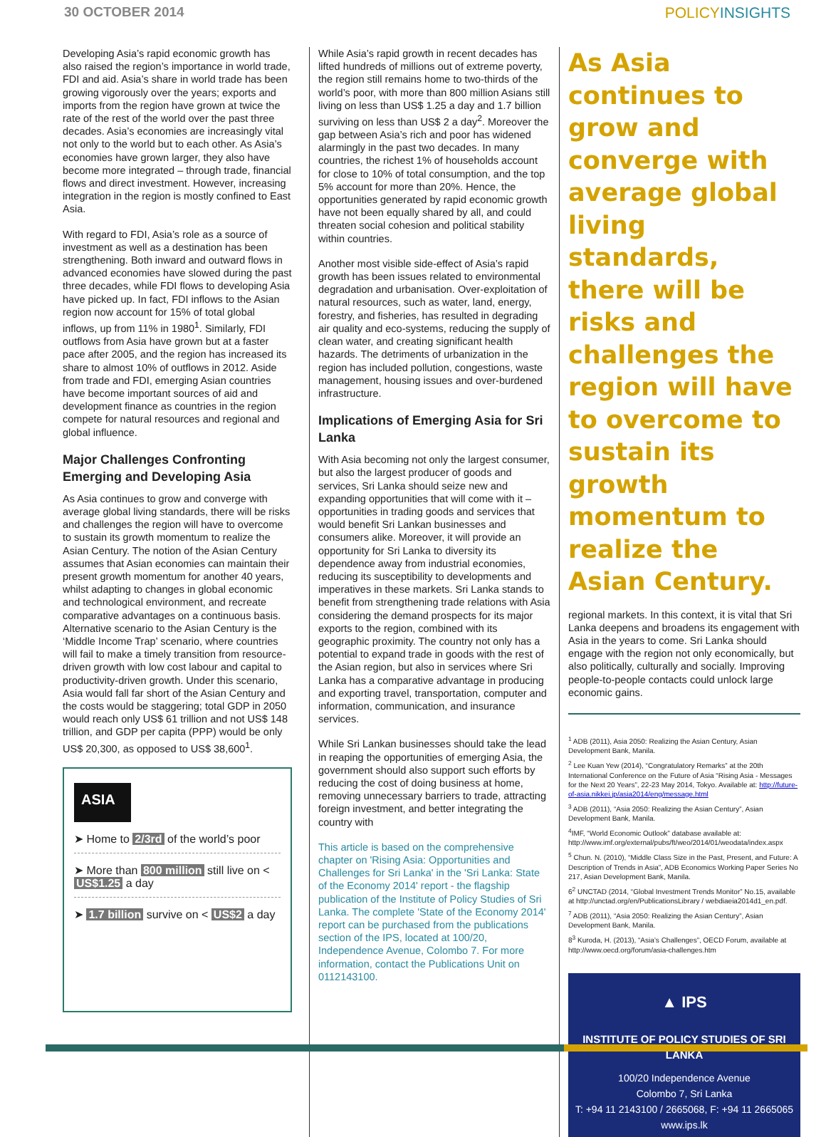30 OCTOBER 2014 POLICYINSIGHTS
Developing Asia’s rapid economic growth has also raised the region’s importance in world trade, FDI and aid. Asia’s share in world trade has been growing vigorously over the years; exports and imports from the region have grown at twice the rate of the rest of the world over the past three decades. Asia’s economies are increasingly vital not only to the world but to each other. As Asia’s economies have grown larger, they also have become more integrated – through trade, financial flows and direct investment. However, increasing integration in the region is mostly confined to East Asia.
With regard to FDI, Asia’s role as a source of investment as well as a destination has been strengthening. Both inward and outward flows in advanced economies have slowed during the past three decades, while FDI flows to developing Asia have picked up. In fact, FDI inflows to the Asian region now account for 15% of total global inflows, up from 11% in 1980<sup>1</sup>. Similarly, FDI outflows from Asia have grown but at a faster pace after 2005, and the region has increased its share to almost 10% of outflows in 2012. Aside from trade and FDI, emerging Asian countries have become important sources of aid and development finance as countries in the region compete for natural resources and regional and global influence.
Major Challenges Confronting Emerging and Developing Asia
As Asia continues to grow and converge with average global living standards, there will be risks and challenges the region will have to overcome to sustain its growth momentum to realize the Asian Century. The notion of the Asian Century assumes that Asian economies can maintain their present growth momentum for another 40 years, whilst adapting to changes in global economic and technological environment, and recreate comparative advantages on a continuous basis. Alternative scenario to the Asian Century is the ‘Middle Income Trap’ scenario, where countries will fail to make a timely transition from resource-driven growth with low cost labour and capital to productivity-driven growth. Under this scenario, Asia would fall far short of the Asian Century and the costs would be staggering; total GDP in 2050 would reach only US$ 61 trillion and not US$ 148 trillion, and GDP per capita (PPP) would be only US$ 20,300, as opposed to US$ 38,600<sup>1</sup>.
ASIA
➤ Home to 2/3rd of the world’s poor
➤ More than 800 million still live on < US$1.25 a day
➤ 1.7 billion survive on < US$2 a day
While Asia’s rapid growth in recent decades has lifted hundreds of millions out of extreme poverty, the region still remains home to two-thirds of the world’s poor, with more than 800 million Asians still living on less than US$ 1.25 a day and 1.7 billion surviving on less than US$ 2 a day<sup>2</sup>. Moreover the gap between Asia’s rich and poor has widened alarmingly in the past two decades. In many countries, the richest 1% of households account for close to 10% of total consumption, and the top 5% account for more than 20%. Hence, the opportunities generated by rapid economic growth have not been equally shared by all, and could threaten social cohesion and political stability within countries.
Another most visible side-effect of Asia’s rapid growth has been issues related to environmental degradation and urbanisation. Over-exploitation of natural resources, such as water, land, energy, forestry, and fisheries, has resulted in degrading air quality and eco-systems, reducing the supply of clean water, and creating significant health hazards. The detriments of urbanization in the region has included pollution, congestions, waste management, housing issues and over-burdened infrastructure.
Implications of Emerging Asia for Sri Lanka
With Asia becoming not only the largest consumer, but also the largest producer of goods and services, Sri Lanka should seize new and expanding opportunities that will come with it – opportunities in trading goods and services that would benefit Sri Lankan businesses and consumers alike. Moreover, it will provide an opportunity for Sri Lanka to diversity its dependence away from industrial economies, reducing its susceptibility to developments and imperatives in these markets. Sri Lanka stands to benefit from strengthening trade relations with Asia considering the demand prospects for its major exports to the region, combined with its geographic proximity. The country not only has a potential to expand trade in goods with the rest of the Asian region, but also in services where Sri Lanka has a comparative advantage in producing and exporting travel, transportation, computer and information, communication, and insurance services.
While Sri Lankan businesses should take the lead in reaping the opportunities of emerging Asia, the government should also support such efforts by reducing the cost of doing business at home, removing unnecessary barriers to trade, attracting foreign investment, and better integrating the country with
This article is based on the comprehensive chapter on 'Rising Asia: Opportunities and Challenges for Sri Lanka' in the 'Sri Lanka: State of the Economy 2014' report - the flagship publication of the Institute of Policy Studies of Sri Lanka. The complete 'State of the Economy 2014' report can be purchased from the publications section of the IPS, located at 100/20, Independence Avenue, Colombo 7. For more information, contact the Publications Unit on 0112143100.
As Asia continues to grow and converge with average global living standards, there will be risks and challenges the region will have to overcome to sustain its growth momentum to realize the Asian Century.
regional markets. In this context, it is vital that Sri Lanka deepens and broadens its engagement with Asia in the years to come. Sri Lanka should engage with the region not only economically, but also politically, culturally and socially. Improving people-to-people contacts could unlock large economic gains.
<sup>1</sup> ADB (2011), Asia 2050: Realizing the Asian Century, Asian Development Bank, Manila.
<sup>2</sup> Lee Kuan Yew (2014), “Congratulatory Remarks” at the 20th International Conference on the Future of Asia “Rising Asia - Messages for the Next 20 Years”, 22-23 May 2014, Tokyo. Available at: http://future-of-asia.nikkei.jp/asia2014/eng/message.html
<sup>3</sup> ADB (2011), “Asia 2050: Realizing the Asian Century”, Asian Development Bank, Manila.
<sup>4</sup> IMF, “World Economic Outlook” database available at: http://www.imf.org/external/pubs/ft/weo/2014/01/weodata/index.aspx
<sup>5</sup> Chun. N. (2010), “Middle Class Size in the Past, Present, and Future: A Description of Trends in Asia”, ADB Economics Working Paper Series No 217, Asian Development Bank, Manila.
6<sup>2</sup> UNCTAD (2014, “Global Investment Trends Monitor” No.15, available at http://unctad.org/en/PublicationsLibrary / webdiaeia2014d1_en.pdf.
<sup>7</sup> ADB (2011), “Asia 2050: Realizing the Asian Century”, Asian Development Bank, Manila.
8<sup>3</sup> Kuroda, H. (2013), “Asia’s Challenges”, OECD Forum, available at http://www.oecd.org/forum/asia-challenges.htm
▲ IPS
INSTITUTE OF POLICY STUDIES OF SRI LANKA
100/20 Independence Avenue
Colombo 7, Sri Lanka
T: +94 11 2143100 / 2665068, F: +94 11 2665065
www.ips.lk